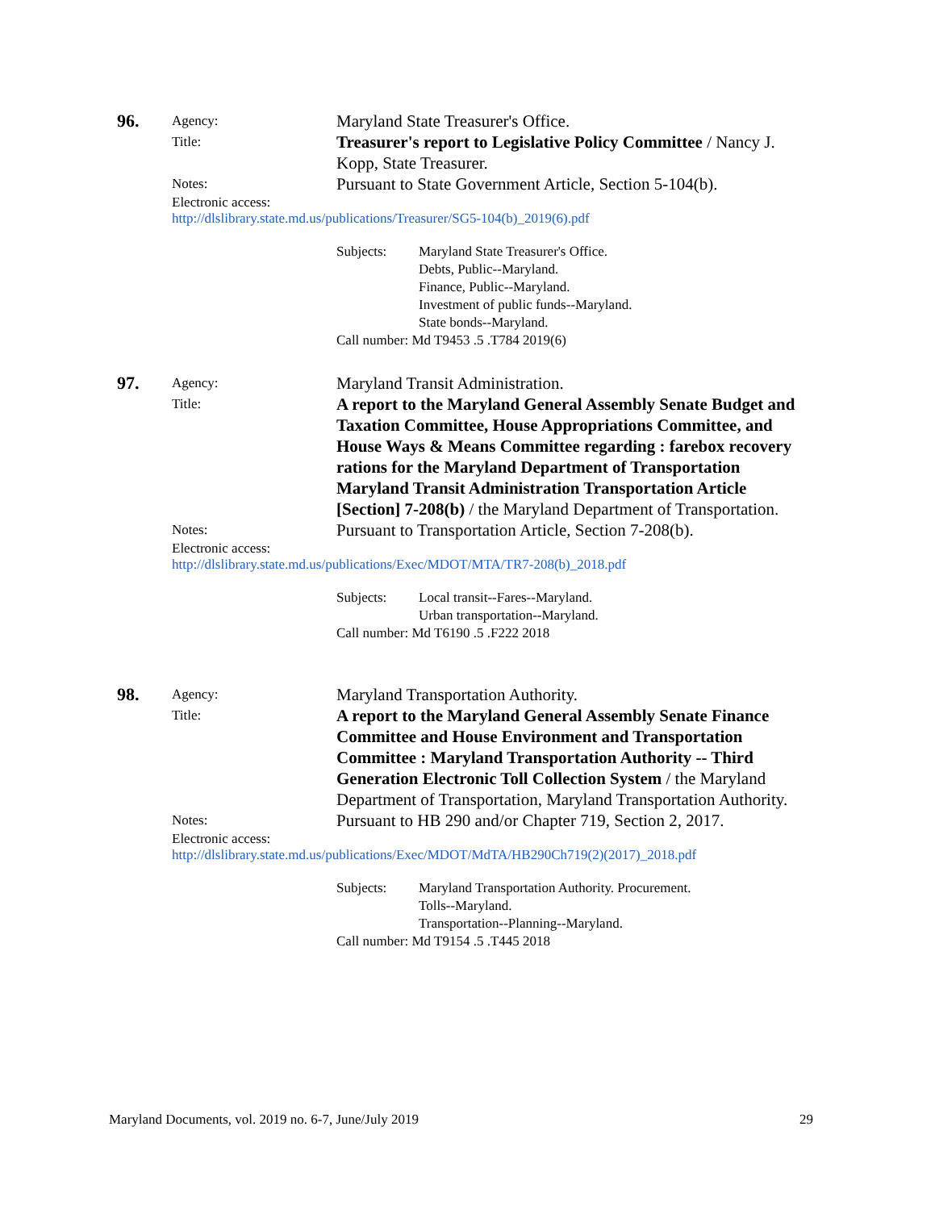96.
Agency:
Maryland State Treasurer's Office.
Title:
Treasurer's report to Legislative Policy Committee / Nancy J. Kopp, State Treasurer.
Notes:
Pursuant to State Government Article, Section 5-104(b).
Electronic access:
http://dlslibrary.state.md.us/publications/Treasurer/SG5-104(b)_2019(6).pdf
Subjects: Maryland State Treasurer's Office.
Debts, Public--Maryland.
Finance, Public--Maryland.
Investment of public funds--Maryland.
State bonds--Maryland.
Call number: Md T9453 .5 .T784 2019(6)
97.
Agency:
Maryland Transit Administration.
Title:
A report to the Maryland General Assembly Senate Budget and Taxation Committee, House Appropriations Committee, and House Ways & Means Committee regarding : farebox recovery rations for the Maryland Department of Transportation Maryland Transit Administration Transportation Article [Section] 7-208(b) / the Maryland Department of Transportation.
Notes:
Pursuant to Transportation Article, Section 7-208(b).
Electronic access:
http://dlslibrary.state.md.us/publications/Exec/MDOT/MTA/TR7-208(b)_2018.pdf
Subjects: Local transit--Fares--Maryland.
Urban transportation--Maryland.
Call number: Md T6190 .5 .F222 2018
98.
Agency:
Maryland Transportation Authority.
Title:
A report to the Maryland General Assembly Senate Finance Committee and House Environment and Transportation Committee : Maryland Transportation Authority -- Third Generation Electronic Toll Collection System / the Maryland Department of Transportation, Maryland Transportation Authority.
Notes:
Pursuant to HB 290 and/or Chapter 719, Section 2, 2017.
Electronic access:
http://dlslibrary.state.md.us/publications/Exec/MDOT/MdTA/HB290Ch719(2)(2017)_2018.pdf
Subjects: Maryland Transportation Authority. Procurement.
Tolls--Maryland.
Transportation--Planning--Maryland.
Call number: Md T9154 .5 .T445 2018
Maryland Documents, vol. 2019 no. 6-7, June/July 2019 29